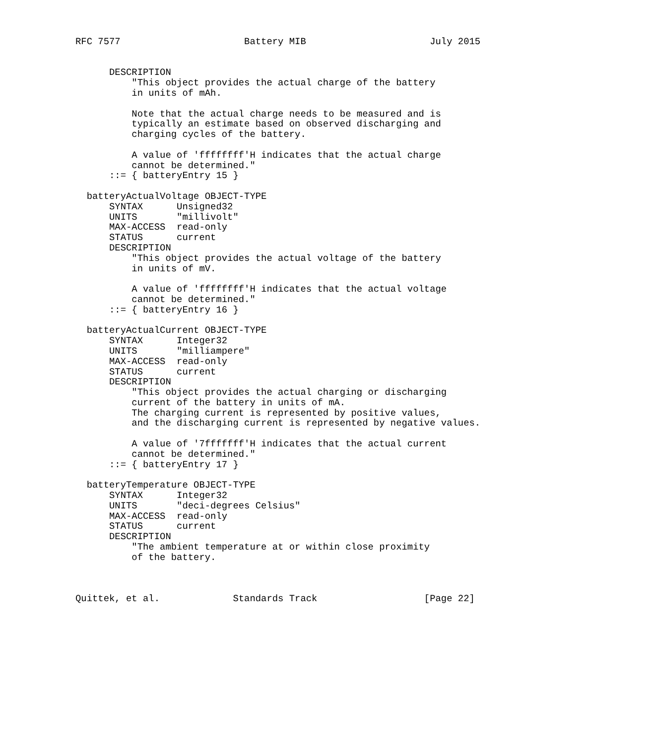RFC 7577                      Battery MIB                      July 2015


      DESCRIPTION
          "This object provides the actual charge of the battery
          in units of mAh.

          Note that the actual charge needs to be measured and is
          typically an estimate based on observed discharging and
          charging cycles of the battery.

          A value of 'ffffffff'H indicates that the actual charge
          cannot be determined."
      ::= { batteryEntry 15 }

  batteryActualVoltage OBJECT-TYPE
      SYNTAX      Unsigned32
      UNITS       "millivolt"
      MAX-ACCESS  read-only
      STATUS      current
      DESCRIPTION
          "This object provides the actual voltage of the battery
          in units of mV.

          A value of 'ffffffff'H indicates that the actual voltage
          cannot be determined."
      ::= { batteryEntry 16 }

  batteryActualCurrent OBJECT-TYPE
      SYNTAX      Integer32
      UNITS       "milliampere"
      MAX-ACCESS  read-only
      STATUS      current
      DESCRIPTION
          "This object provides the actual charging or discharging
          current of the battery in units of mA.
          The charging current is represented by positive values,
          and the discharging current is represented by negative values.

          A value of '7fffffff'H indicates that the actual current
          cannot be determined."
      ::= { batteryEntry 17 }

  batteryTemperature OBJECT-TYPE
      SYNTAX      Integer32
      UNITS       "deci-degrees Celsius"
      MAX-ACCESS  read-only
      STATUS      current
      DESCRIPTION
          "The ambient temperature at or within close proximity
          of the battery.



Quittek, et al.             Standards Track                   [Page 22]